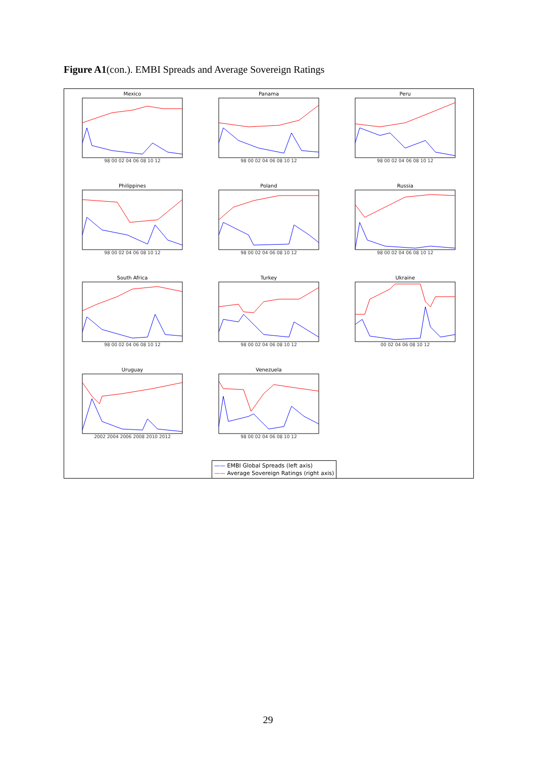Figure A1(con.). EMBI Spreads and Average Sovereign Ratings
Mexico
98 00 02 04 06 08 10 12
Panama
98 00 02 04 06 08 10 12
Peru
98 00 02 04 06 08 10 12
Philippines
98 00 02 04 06 08 10 12
Poland
98 00 02 04 06 08 10 12
Russia
98 00 02 04 06 08 10 12
South Africa
98 00 02 04 06 08 10 12
Turkey
98 00 02 04 06 08 10 12
Ukraine
00 02 04 06 08 10 12
Uruguay
2002 2004 2006 2008 2010 2012
Venezuela
98 00 02 04 06 08 10 12
—— EMBI Global Spreads (left axis)
—— Average Sovereign Ratings (right axis)
29